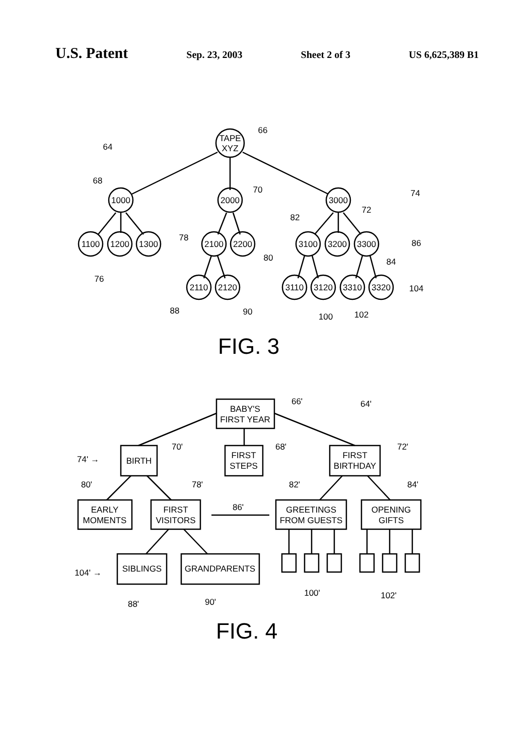U.S. Patent Sep. 23, 2003 Sheet 2 of 3 US 6,625,389 B1
TAPE
XYZ
1000
2000
3000
1100
1200
1300
2100
2200
3100
3200
3300
2110
2120
3110
3120
3310
3320
66
64
68
70
74
72
82
78
86
80
84
76
104
88
90
100
102
FIG. 3
BABY'S
FIRST YEAR
BIRTH
FIRST
STEPS
FIRST
BIRTHDAY
EARLY
MOMENTS
FIRST
VISITORS
GREETINGS
FROM GUESTS
OPENING
GIFTS
SIBLINGS
GRANDPARENTS
66'
64'
74' →
70'
68'
72'
80'
78'
82'
84'
86'
104' →
88'
90'
100'
102'
FIG. 4